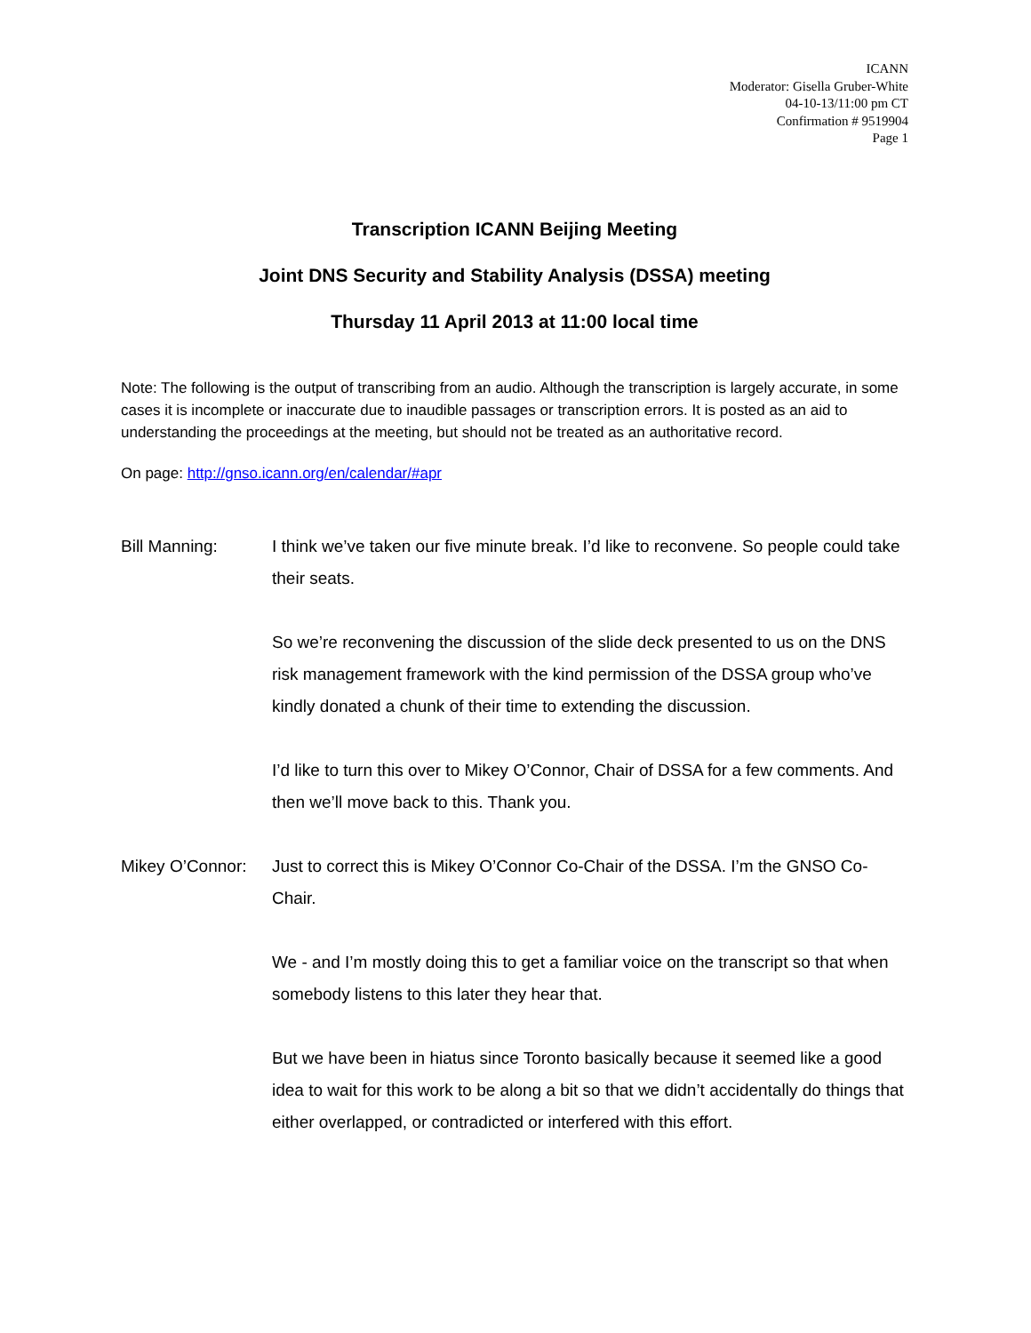ICANN
Moderator: Gisella Gruber-White
04-10-13/11:00 pm CT
Confirmation # 9519904
Page 1
Transcription ICANN Beijing Meeting
Joint DNS Security and Stability Analysis (DSSA) meeting
Thursday 11 April 2013 at 11:00 local time
Note: The following is the output of transcribing from an audio. Although the transcription is largely accurate, in some cases it is incomplete or inaccurate due to inaudible passages or transcription errors. It is posted as an aid to understanding the proceedings at the meeting, but should not be treated as an authoritative record.
On page: http://gnso.icann.org/en/calendar/#apr
Bill Manning: I think we’ve taken our five minute break. I’d like to reconvene. So people could take their seats.
So we’re reconvening the discussion of the slide deck presented to us on the DNS risk management framework with the kind permission of the DSSA group who’ve kindly donated a chunk of their time to extending the discussion.
I’d like to turn this over to Mikey O’Connor, Chair of DSSA for a few comments. And then we’ll move back to this. Thank you.
Mikey O’Connor:
Just to correct this is Mikey O’Connor Co-Chair of the DSSA. I’m the GNSO Co-Chair.
We - and I’m mostly doing this to get a familiar voice on the transcript so that when somebody listens to this later they hear that.
But we have been in hiatus since Toronto basically because it seemed like a good idea to wait for this work to be along a bit so that we didn’t accidentally do things that either overlapped, or contradicted or interfered with this effort.